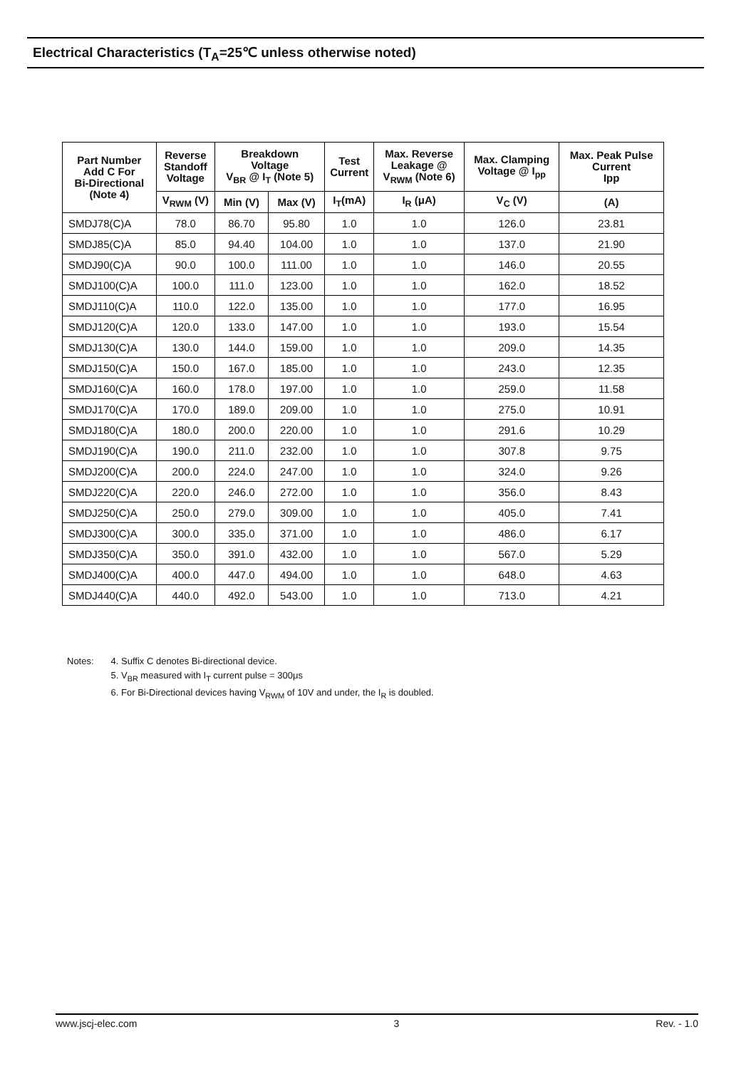Electrical Characteristics (T<sub>A</sub>=25℃ unless otherwise noted)
| Part Number Add C For Bi-Directional (Note 4) | Reverse Standoff Voltage | Breakdown Voltage V<sub>BR</sub> @ I<sub>T</sub> (Note 5) | | Test Current | Max. Reverse Leakage @ V<sub>RWM</sub> (Note 6) | Max. Clamping Voltage @ I<sub>pp</sub> | Max. Peak Pulse Current Ipp |
| --- | --- | --- | --- | --- | --- | --- | --- |
| | V<sub>RWM</sub> (V) | Min (V) | Max (V) | I<sub>T</sub>(mA) | I<sub>R</sub> (μA) | V<sub>C</sub> (V) | (A) |
| SMDJ78(C)A | 78.0 | 86.70 | 95.80 | 1.0 | 1.0 | 126.0 | 23.81 |
| SMDJ85(C)A | 85.0 | 94.40 | 104.00 | 1.0 | 1.0 | 137.0 | 21.90 |
| SMDJ90(C)A | 90.0 | 100.0 | 111.00 | 1.0 | 1.0 | 146.0 | 20.55 |
| SMDJ100(C)A | 100.0 | 111.0 | 123.00 | 1.0 | 1.0 | 162.0 | 18.52 |
| SMDJ110(C)A | 110.0 | 122.0 | 135.00 | 1.0 | 1.0 | 177.0 | 16.95 |
| SMDJ120(C)A | 120.0 | 133.0 | 147.00 | 1.0 | 1.0 | 193.0 | 15.54 |
| SMDJ130(C)A | 130.0 | 144.0 | 159.00 | 1.0 | 1.0 | 209.0 | 14.35 |
| SMDJ150(C)A | 150.0 | 167.0 | 185.00 | 1.0 | 1.0 | 243.0 | 12.35 |
| SMDJ160(C)A | 160.0 | 178.0 | 197.00 | 1.0 | 1.0 | 259.0 | 11.58 |
| SMDJ170(C)A | 170.0 | 189.0 | 209.00 | 1.0 | 1.0 | 275.0 | 10.91 |
| SMDJ180(C)A | 180.0 | 200.0 | 220.00 | 1.0 | 1.0 | 291.6 | 10.29 |
| SMDJ190(C)A | 190.0 | 211.0 | 232.00 | 1.0 | 1.0 | 307.8 | 9.75 |
| SMDJ200(C)A | 200.0 | 224.0 | 247.00 | 1.0 | 1.0 | 324.0 | 9.26 |
| SMDJ220(C)A | 220.0 | 246.0 | 272.00 | 1.0 | 1.0 | 356.0 | 8.43 |
| SMDJ250(C)A | 250.0 | 279.0 | 309.00 | 1.0 | 1.0 | 405.0 | 7.41 |
| SMDJ300(C)A | 300.0 | 335.0 | 371.00 | 1.0 | 1.0 | 486.0 | 6.17 |
| SMDJ350(C)A | 350.0 | 391.0 | 432.00 | 1.0 | 1.0 | 567.0 | 5.29 |
| SMDJ400(C)A | 400.0 | 447.0 | 494.00 | 1.0 | 1.0 | 648.0 | 4.63 |
| SMDJ440(C)A | 440.0 | 492.0 | 543.00 | 1.0 | 1.0 | 713.0 | 4.21 |
| Notes: | 4. Suffix C denotes Bi-directional device. 5. V<sub>BR</sub> measured with I<sub>T</sub> current pulse = 300μs 6. For Bi-Directional devices having V<sub>RWM</sub> of 10V and under, the I<sub>R</sub> is doubled. |
www.jscj-elec.com 3 Rev. - 1.0